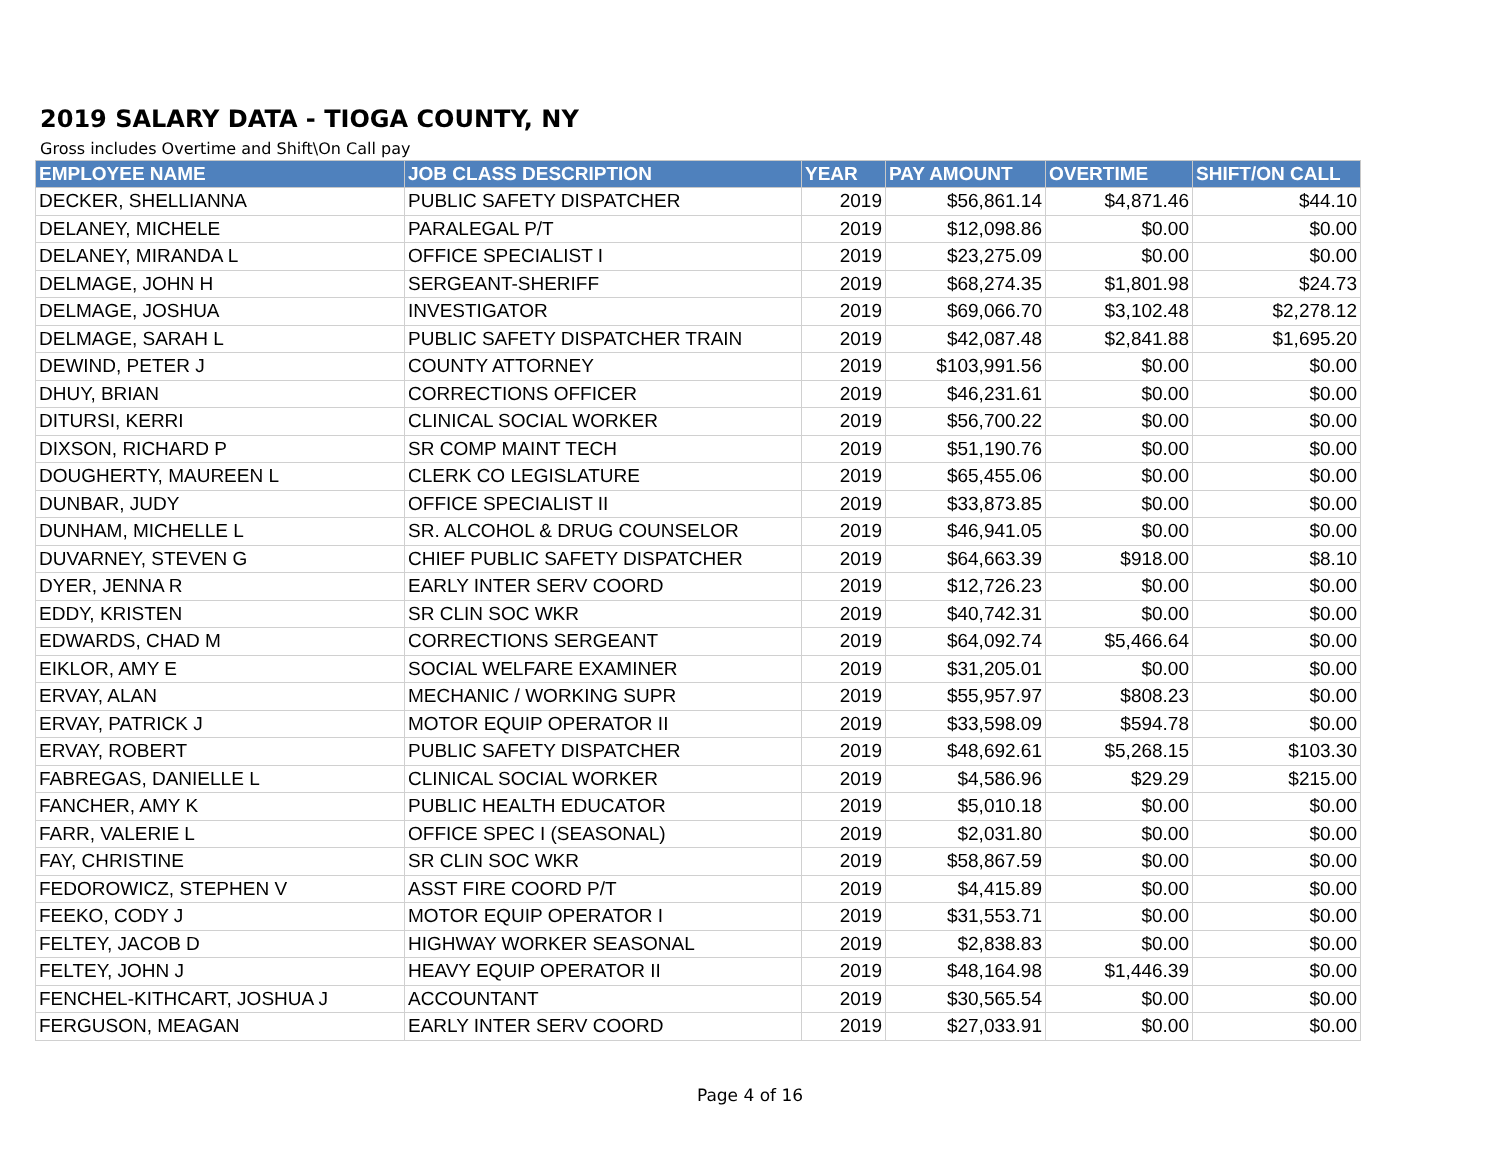2019 SALARY DATA - TIOGA COUNTY, NY
Gross includes Overtime and Shift\On Call pay
| EMPLOYEE NAME | JOB CLASS DESCRIPTION | YEAR | PAY AMOUNT | OVERTIME | SHIFT/ON CALL |
| --- | --- | --- | --- | --- | --- |
| DECKER, SHELLIANNA | PUBLIC SAFETY DISPATCHER | 2019 | $56,861.14 | $4,871.46 | $44.10 |
| DELANEY, MICHELE | PARALEGAL P/T | 2019 | $12,098.86 | $0.00 | $0.00 |
| DELANEY, MIRANDA L | OFFICE SPECIALIST I | 2019 | $23,275.09 | $0.00 | $0.00 |
| DELMAGE, JOHN H | SERGEANT-SHERIFF | 2019 | $68,274.35 | $1,801.98 | $24.73 |
| DELMAGE, JOSHUA | INVESTIGATOR | 2019 | $69,066.70 | $3,102.48 | $2,278.12 |
| DELMAGE, SARAH L | PUBLIC SAFETY DISPATCHER TRAIN | 2019 | $42,087.48 | $2,841.88 | $1,695.20 |
| DEWIND, PETER J | COUNTY ATTORNEY | 2019 | $103,991.56 | $0.00 | $0.00 |
| DHUY, BRIAN | CORRECTIONS OFFICER | 2019 | $46,231.61 | $0.00 | $0.00 |
| DITURSI, KERRI | CLINICAL SOCIAL WORKER | 2019 | $56,700.22 | $0.00 | $0.00 |
| DIXSON, RICHARD P | SR COMP MAINT TECH | 2019 | $51,190.76 | $0.00 | $0.00 |
| DOUGHERTY, MAUREEN L | CLERK CO LEGISLATURE | 2019 | $65,455.06 | $0.00 | $0.00 |
| DUNBAR, JUDY | OFFICE SPECIALIST II | 2019 | $33,873.85 | $0.00 | $0.00 |
| DUNHAM, MICHELLE L | SR. ALCOHOL & DRUG COUNSELOR | 2019 | $46,941.05 | $0.00 | $0.00 |
| DUVARNEY, STEVEN G | CHIEF PUBLIC SAFETY DISPATCHER | 2019 | $64,663.39 | $918.00 | $8.10 |
| DYER, JENNA R | EARLY INTER SERV COORD | 2019 | $12,726.23 | $0.00 | $0.00 |
| EDDY, KRISTEN | SR CLIN SOC WKR | 2019 | $40,742.31 | $0.00 | $0.00 |
| EDWARDS, CHAD M | CORRECTIONS SERGEANT | 2019 | $64,092.74 | $5,466.64 | $0.00 |
| EIKLOR, AMY E | SOCIAL WELFARE EXAMINER | 2019 | $31,205.01 | $0.00 | $0.00 |
| ERVAY, ALAN | MECHANIC / WORKING SUPR | 2019 | $55,957.97 | $808.23 | $0.00 |
| ERVAY, PATRICK J | MOTOR EQUIP OPERATOR II | 2019 | $33,598.09 | $594.78 | $0.00 |
| ERVAY, ROBERT | PUBLIC SAFETY DISPATCHER | 2019 | $48,692.61 | $5,268.15 | $103.30 |
| FABREGAS, DANIELLE L | CLINICAL SOCIAL WORKER | 2019 | $4,586.96 | $29.29 | $215.00 |
| FANCHER, AMY K | PUBLIC HEALTH EDUCATOR | 2019 | $5,010.18 | $0.00 | $0.00 |
| FARR, VALERIE L | OFFICE SPEC I (SEASONAL) | 2019 | $2,031.80 | $0.00 | $0.00 |
| FAY, CHRISTINE | SR CLIN SOC WKR | 2019 | $58,867.59 | $0.00 | $0.00 |
| FEDOROWICZ, STEPHEN V | ASST FIRE COORD P/T | 2019 | $4,415.89 | $0.00 | $0.00 |
| FEEKO, CODY J | MOTOR EQUIP OPERATOR I | 2019 | $31,553.71 | $0.00 | $0.00 |
| FELTEY, JACOB D | HIGHWAY WORKER SEASONAL | 2019 | $2,838.83 | $0.00 | $0.00 |
| FELTEY, JOHN J | HEAVY EQUIP OPERATOR II | 2019 | $48,164.98 | $1,446.39 | $0.00 |
| FENCHEL-KITHCART, JOSHUA J | ACCOUNTANT | 2019 | $30,565.54 | $0.00 | $0.00 |
| FERGUSON, MEAGAN | EARLY INTER SERV COORD | 2019 | $27,033.91 | $0.00 | $0.00 |
Page 4 of 16